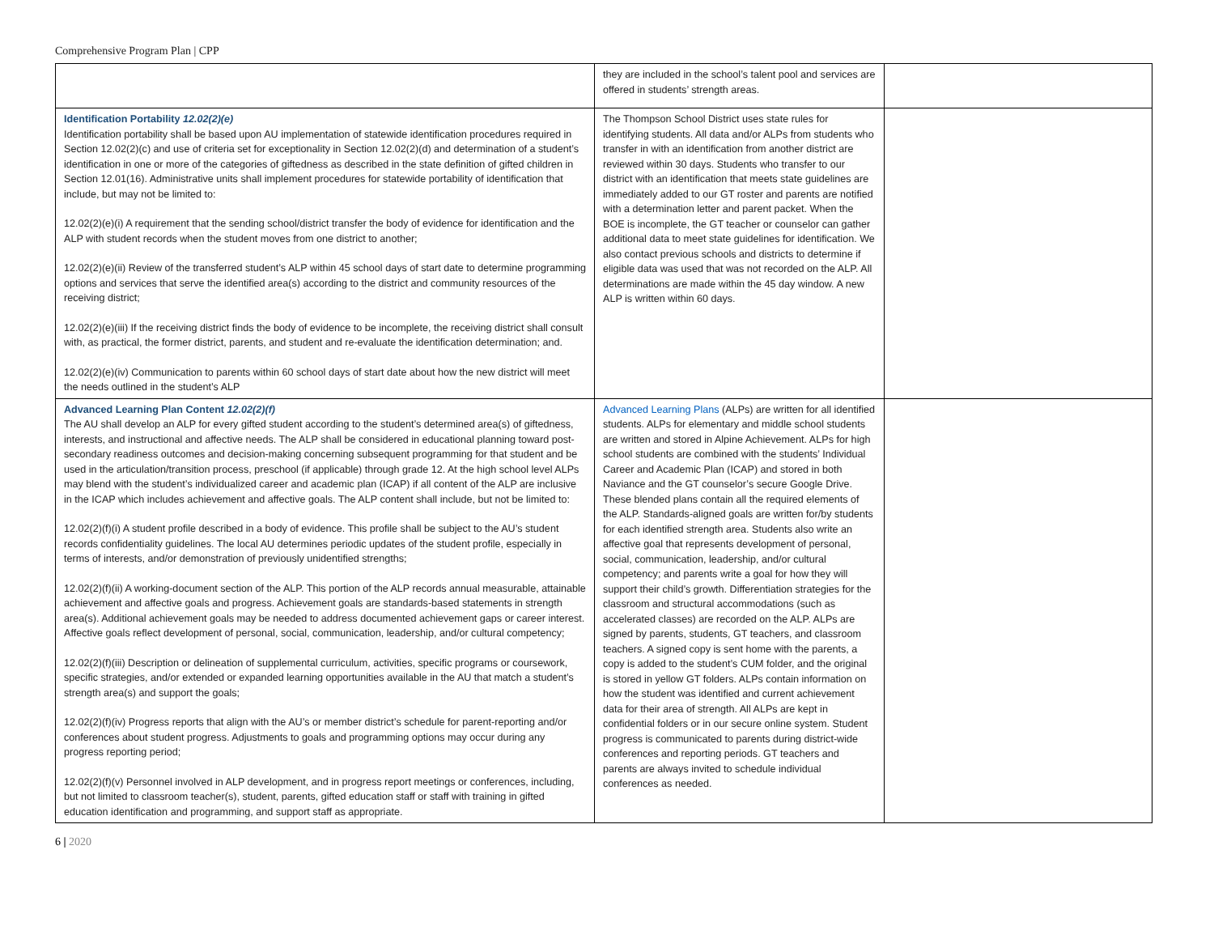Comprehensive Program Plan | CPP
| | they are included in the school’s talent pool and services are offered in students’ strength areas. | |
| Identification Portability 12.02(2)(e) Identification portability shall be based upon AU implementation of statewide identification procedures required in Section 12.02(2)(c) and use of criteria set for exceptionality in Section 12.02(2)(d) and determination of a student’s identification in one or more of the categories of giftedness as described in the state definition of gifted children in Section 12.01(16). Administrative units shall implement procedures for statewide portability of identification that include, but may not be limited to: 12.02(2)(e)(i) A requirement that the sending school/district transfer the body of evidence for identification and the ALP with student records when the student moves from one district to another; 12.02(2)(e)(ii) Review of the transferred student’s ALP within 45 school days of start date to determine programming options and services that serve the identified area(s) according to the district and community resources of the receiving district; 12.02(2)(e)(iii) If the receiving district finds the body of evidence to be incomplete, the receiving district shall consult with, as practical, the former district, parents, and student and re-evaluate the identification determination; and. 12.02(2)(e)(iv) Communication to parents within 60 school days of start date about how the new district will meet the needs outlined in the student’s ALP | The Thompson School District uses state rules for identifying students. All data and/or ALPs from students who transfer in with an identification from another district are reviewed within 30 days. Students who transfer to our district with an identification that meets state guidelines are immediately added to our GT roster and parents are notified with a determination letter and parent packet. When the BOE is incomplete, the GT teacher or counselor can gather additional data to meet state guidelines for identification. We also contact previous schools and districts to determine if eligible data was used that was not recorded on the ALP. All determinations are made within the 45 day window. A new ALP is written within 60 days. | |
| Advanced Learning Plan Content 12.02(2)(f) The AU shall develop an ALP for every gifted student according to the student’s determined area(s) of giftedness, interests, and instructional and affective needs. The ALP shall be considered in educational planning toward post-secondary readiness outcomes and decision-making concerning subsequent programming for that student and be used in the articulation/transition process, preschool (if applicable) through grade 12. At the high school level ALPs may blend with the student’s individualized career and academic plan (ICAP) if all content of the ALP are inclusive in the ICAP which includes achievement and affective goals. The ALP content shall include, but not be limited to: 12.02(2)(f)(i) A student profile described in a body of evidence. This profile shall be subject to the AU’s student records confidentiality guidelines. The local AU determines periodic updates of the student profile, especially in terms of interests, and/or demonstration of previously unidentified strengths; 12.02(2)(f)(ii) A working-document section of the ALP. This portion of the ALP records annual measurable, attainable achievement and affective goals and progress. Achievement goals are standards-based statements in strength area(s). Additional achievement goals may be needed to address documented achievement gaps or career interest. Affective goals reflect development of personal, social, communication, leadership, and/or cultural competency; 12.02(2)(f)(iii) Description or delineation of supplemental curriculum, activities, specific programs or coursework, specific strategies, and/or extended or expanded learning opportunities available in the AU that match a student’s strength area(s) and support the goals; 12.02(2)(f)(iv) Progress reports that align with the AU’s or member district’s schedule for parent-reporting and/or conferences about student progress. Adjustments to goals and programming options may occur during any progress reporting period; 12.02(2)(f)(v) Personnel involved in ALP development, and in progress report meetings or conferences, including, but not limited to classroom teacher(s), student, parents, gifted education staff or staff with training in gifted education identification and programming, and support staff as appropriate. | Advanced Learning Plans (ALPs) are written for all identified students. ALPs for elementary and middle school students are written and stored in Alpine Achievement. ALPs for high school students are combined with the students’ Individual Career and Academic Plan (ICAP) and stored in both Naviance and the GT counselor’s secure Google Drive. These blended plans contain all the required elements of the ALP. Standards-aligned goals are written for/by students for each identified strength area. Students also write an affective goal that represents development of personal, social, communication, leadership, and/or cultural competency; and parents write a goal for how they will support their child’s growth. Differentiation strategies for the classroom and structural accommodations (such as accelerated classes) are recorded on the ALP. ALPs are signed by parents, students, GT teachers, and classroom teachers. A signed copy is sent home with the parents, a copy is added to the student’s CUM folder, and the original is stored in yellow GT folders. ALPs contain information on how the student was identified and current achievement data for their area of strength. All ALPs are kept in confidential folders or in our secure online system. Student progress is communicated to parents during district-wide conferences and reporting periods. GT teachers and parents are always invited to schedule individual conferences as needed. | |
6 | 2020